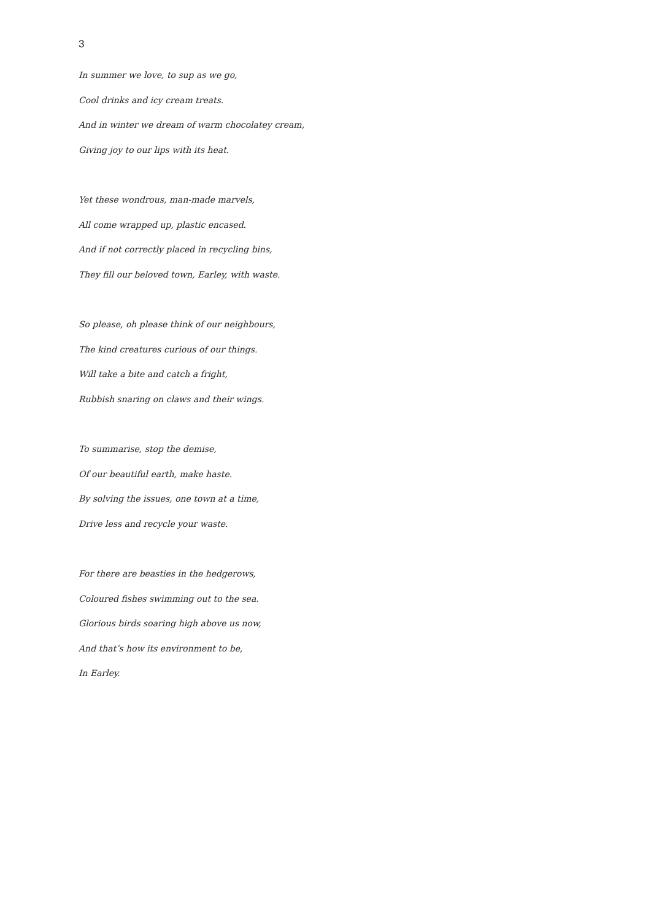3
In summer we love, to sup as we go,
Cool drinks and icy cream treats.
And in winter we dream of warm chocolatey cream,
Giving joy to our lips with its heat.
Yet these wondrous, man-made marvels,
All come wrapped up, plastic encased.
And if not correctly placed in recycling bins,
They fill our beloved town, Earley, with waste.
So please, oh please think of our neighbours,
The kind creatures curious of our things.
Will take a bite and catch a fright,
Rubbish snaring on claws and their wings.
To summarise, stop the demise,
Of our beautiful earth, make haste.
By solving the issues, one town at a time,
Drive less and recycle your waste.
For there are beasties in the hedgerows,
Coloured fishes swimming out to the sea.
Glorious birds soaring high above us now,
And that’s how its environment to be,
In Earley.